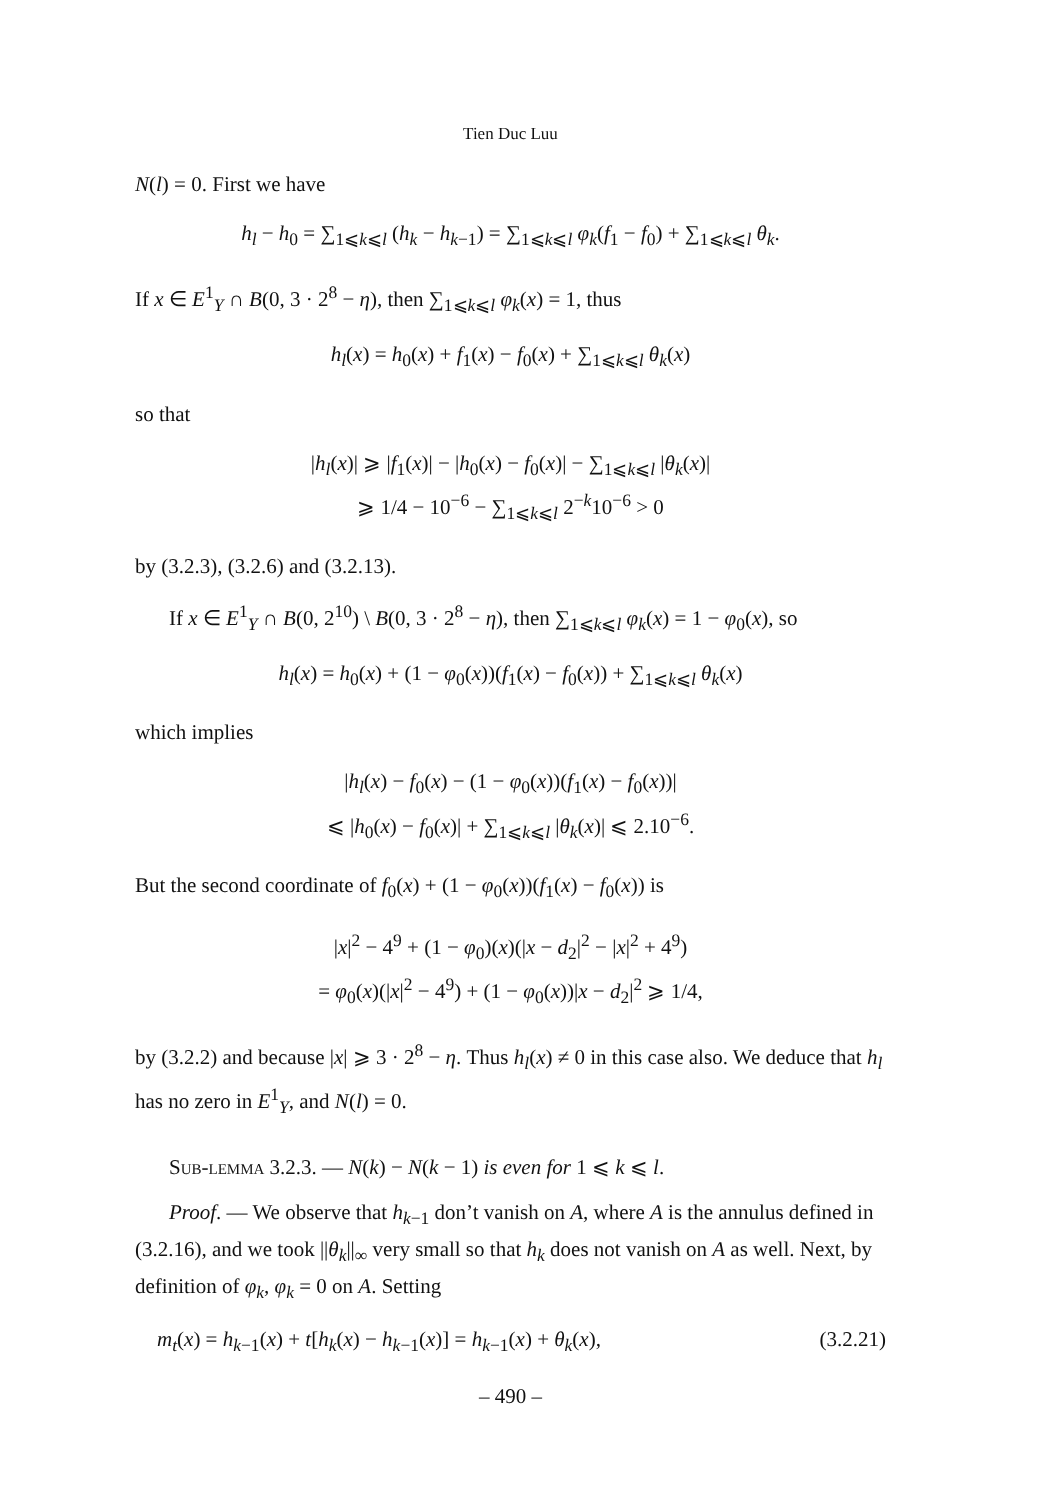Tien Duc Luu
N(l) = 0. First we have
h<sub>l</sub> − h<sub>0</sub> = ∑<sub>1⩽k⩽l</sub> (h<sub>k</sub> − h<sub>k−1</sub>) = ∑<sub>1⩽k⩽l</sub> φ<sub>k</sub>(f<sub>1</sub> − f<sub>0</sub>) + ∑<sub>1⩽k⩽l</sub> θ<sub>k</sub>.
If x ∈ E<sup>1</sup><sub>Y</sub> ∩ B(0, 3 · 2<sup>8</sup> − η), then ∑<sub>1⩽k⩽l</sub> φ<sub>k</sub>(x) = 1, thus
h<sub>l</sub>(x) = h<sub>0</sub>(x) + f<sub>1</sub>(x) − f<sub>0</sub>(x) + ∑<sub>1⩽k⩽l</sub> θ<sub>k</sub>(x)
so that
|h<sub>l</sub>(x)| ⩾ |f<sub>1</sub>(x)| − |h<sub>0</sub>(x) − f<sub>0</sub>(x)| − ∑<sub>1⩽k⩽l</sub> |θ<sub>k</sub>(x)|
⩾ 1/4 − 10<sup>−6</sup> − ∑<sub>1⩽k⩽l</sub> 2<sup>−k</sup>10<sup>−6</sup> > 0
by (3.2.3), (3.2.6) and (3.2.13).
If x ∈ E<sup>1</sup><sub>Y</sub> ∩ B(0, 2<sup>10</sup>) \ B(0, 3 · 2<sup>8</sup> − η), then ∑<sub>1⩽k⩽l</sub> φ<sub>k</sub>(x) = 1 − φ<sub>0</sub>(x), so
h<sub>l</sub>(x) = h<sub>0</sub>(x) + (1 − φ<sub>0</sub>(x))(f<sub>1</sub>(x) − f<sub>0</sub>(x)) + ∑<sub>1⩽k⩽l</sub> θ<sub>k</sub>(x)
which implies
|h<sub>l</sub>(x) − f<sub>0</sub>(x) − (1 − φ<sub>0</sub>(x))(f<sub>1</sub>(x) − f<sub>0</sub>(x))|
⩽ |h<sub>0</sub>(x) − f<sub>0</sub>(x)| + ∑<sub>1⩽k⩽l</sub> |θ<sub>k</sub>(x)| ⩽ 2.10<sup>−6</sup>.
But the second coordinate of f<sub>0</sub>(x) + (1 − φ<sub>0</sub>(x))(f<sub>1</sub>(x) − f<sub>0</sub>(x)) is
|x|<sup>2</sup> − 4<sup>9</sup> + (1 − φ<sub>0</sub>)(x)(|x − d<sub>2</sub>|<sup>2</sup> − |x|<sup>2</sup> + 4<sup>9</sup>)
= φ<sub>0</sub>(x)(|x|<sup>2</sup> − 4<sup>9</sup>) + (1 − φ<sub>0</sub>(x))|x − d<sub>2</sub>|<sup>2</sup> ⩾ 1/4,
by (3.2.2) and because |x| ⩾ 3 · 2<sup>8</sup> − η. Thus h<sub>l</sub>(x) ≠ 0 in this case also. We deduce that h<sub>l</sub> has no zero in E<sup>1</sup><sub>Y</sub>, and N(l) = 0.
Sub-lemma 3.2.3. — N(k) − N(k − 1) is even for 1 ⩽ k ⩽ l.
Proof. — We observe that h<sub>k−1</sub> don’t vanish on A, where A is the annulus defined in (3.2.16), and we took ||θ<sub>k</sub>||<sub>∞</sub> very small so that h<sub>k</sub> does not vanish on A as well. Next, by definition of φ<sub>k</sub>, φ<sub>k</sub> = 0 on A. Setting
m<sub>t</sub>(x) = h<sub>k−1</sub>(x) + t[h<sub>k</sub>(x) − h<sub>k−1</sub>(x)] = h<sub>k−1</sub>(x) + θ<sub>k</sub>(x), (3.2.21)
– 490 –